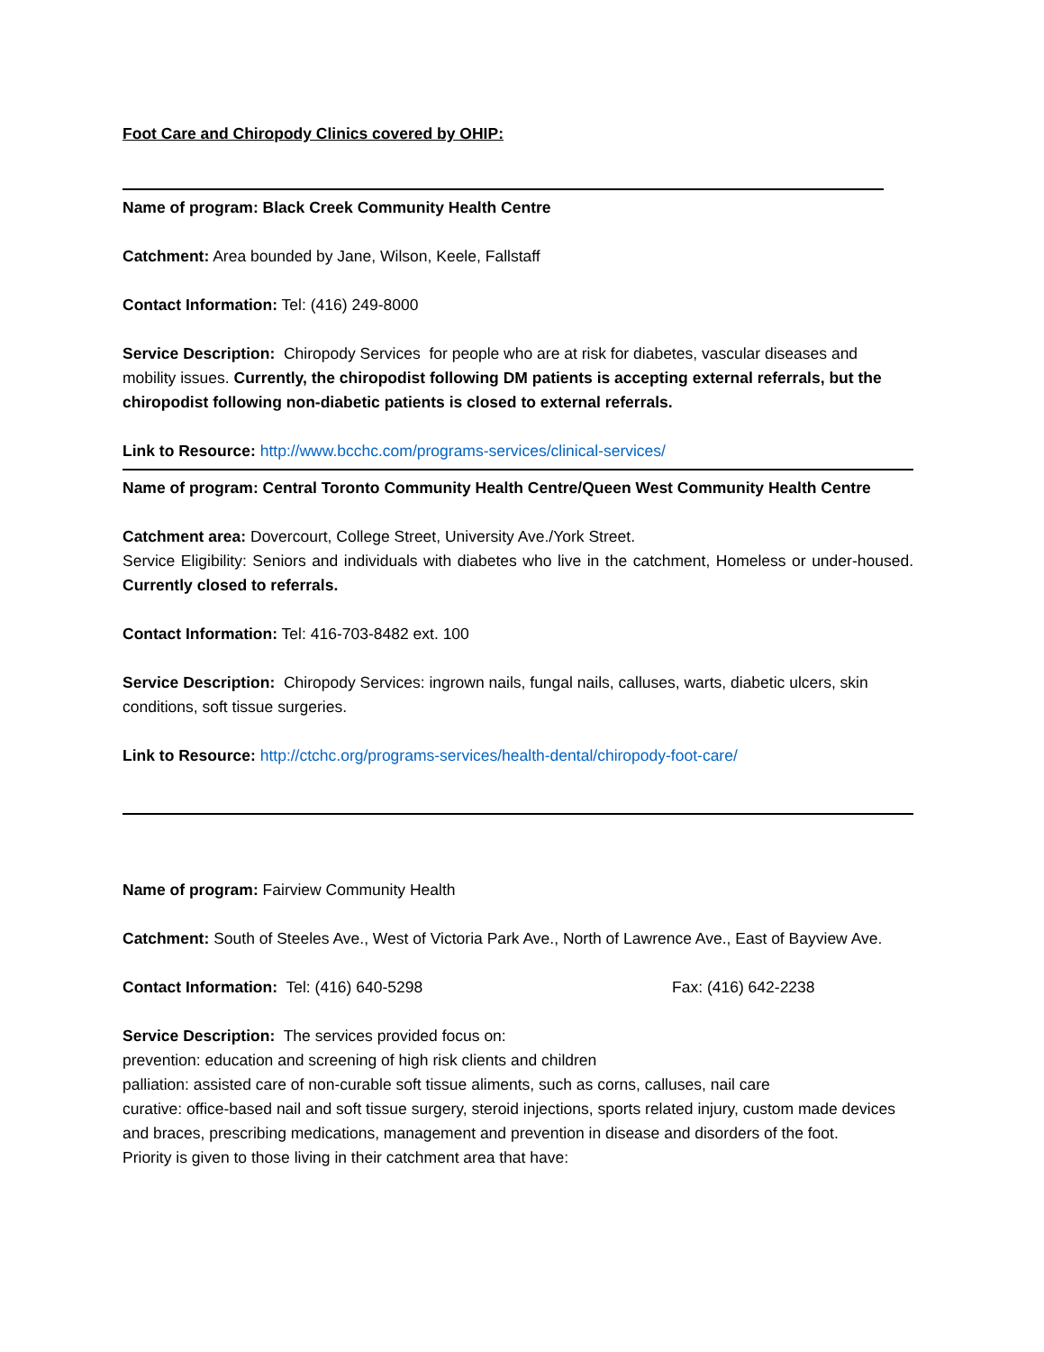Foot Care and Chiropody Clinics covered by OHIP:
Name of program: Black Creek Community Health Centre
Catchment: Area bounded by Jane, Wilson, Keele, Fallstaff
Contact Information: Tel: (416) 249-8000
Service Description: Chiropody Services for people who are at risk for diabetes, vascular diseases and mobility issues. Currently, the chiropodist following DM patients is accepting external referrals, but the chiropodist following non-diabetic patients is closed to external referrals.
Link to Resource: http://www.bcchc.com/programs-services/clinical-services/
Name of program: Central Toronto Community Health Centre/Queen West Community Health Centre
Catchment area: Dovercourt, College Street, University Ave./York Street.
Service Eligibility: Seniors and individuals with diabetes who live in the catchment, Homeless or under-housed. Currently closed to referrals.
Contact Information: Tel: 416-703-8482 ext. 100
Service Description: Chiropody Services: ingrown nails, fungal nails, calluses, warts, diabetic ulcers, skin conditions, soft tissue surgeries.
Link to Resource: http://ctchc.org/programs-services/health-dental/chiropody-foot-care/
Name of program: Fairview Community Health
Catchment: South of Steeles Ave., West of Victoria Park Ave., North of Lawrence Ave., East of Bayview Ave.
Contact Information: Tel: (416) 640-5298 Fax: (416) 642-2238
Service Description: The services provided focus on:
prevention: education and screening of high risk clients and children
palliation: assisted care of non-curable soft tissue aliments, such as corns, calluses, nail care
curative: office-based nail and soft tissue surgery, steroid injections, sports related injury, custom made devices and braces, prescribing medications, management and prevention in disease and disorders of the foot.
Priority is given to those living in their catchment area that have: